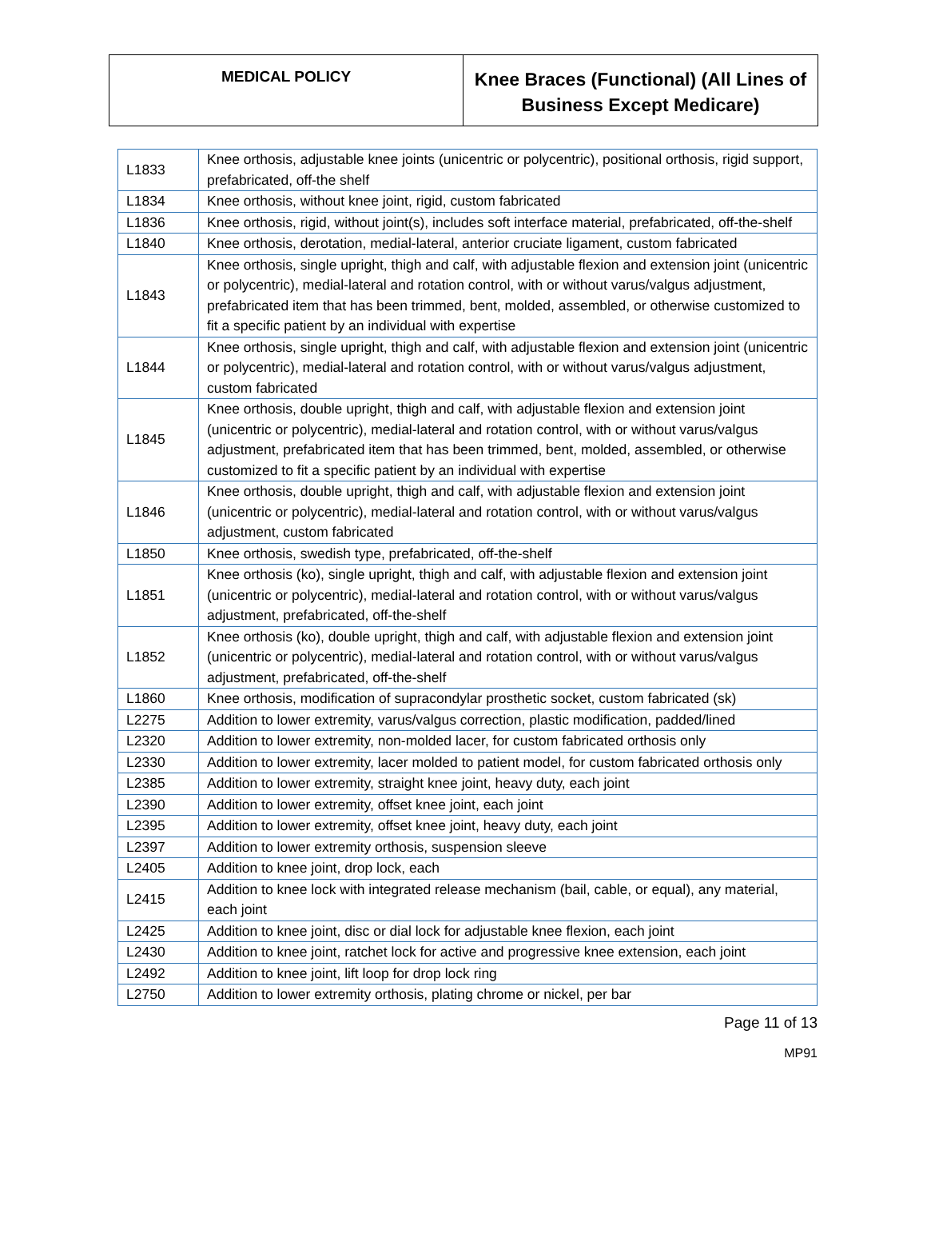MEDICAL POLICY
Knee Braces (Functional) (All Lines of Business Except Medicare)
| L1833 | Knee orthosis, adjustable knee joints (unicentric or polycentric), positional orthosis, rigid support, prefabricated, off-the shelf |
| L1834 | Knee orthosis, without knee joint, rigid, custom fabricated |
| L1836 | Knee orthosis, rigid, without joint(s), includes soft interface material, prefabricated, off-the-shelf |
| L1840 | Knee orthosis, derotation, medial-lateral, anterior cruciate ligament, custom fabricated |
| L1843 | Knee orthosis, single upright, thigh and calf, with adjustable flexion and extension joint (unicentric or polycentric), medial-lateral and rotation control, with or without varus/valgus adjustment, prefabricated item that has been trimmed, bent, molded, assembled, or otherwise customized to fit a specific patient by an individual with expertise |
| L1844 | Knee orthosis, single upright, thigh and calf, with adjustable flexion and extension joint (unicentric or polycentric), medial-lateral and rotation control, with or without varus/valgus adjustment, custom fabricated |
| L1845 | Knee orthosis, double upright, thigh and calf, with adjustable flexion and extension joint (unicentric or polycentric), medial-lateral and rotation control, with or without varus/valgus adjustment, prefabricated item that has been trimmed, bent, molded, assembled, or otherwise customized to fit a specific patient by an individual with expertise |
| L1846 | Knee orthosis, double upright, thigh and calf, with adjustable flexion and extension joint (unicentric or polycentric), medial-lateral and rotation control, with or without varus/valgus adjustment, custom fabricated |
| L1850 | Knee orthosis, swedish type, prefabricated, off-the-shelf |
| L1851 | Knee orthosis (ko), single upright, thigh and calf, with adjustable flexion and extension joint (unicentric or polycentric), medial-lateral and rotation control, with or without varus/valgus adjustment, prefabricated, off-the-shelf |
| L1852 | Knee orthosis (ko), double upright, thigh and calf, with adjustable flexion and extension joint (unicentric or polycentric), medial-lateral and rotation control, with or without varus/valgus adjustment, prefabricated, off-the-shelf |
| L1860 | Knee orthosis, modification of supracondylar prosthetic socket, custom fabricated (sk) |
| L2275 | Addition to lower extremity, varus/valgus correction, plastic modification, padded/lined |
| L2320 | Addition to lower extremity, non-molded lacer, for custom fabricated orthosis only |
| L2330 | Addition to lower extremity, lacer molded to patient model, for custom fabricated orthosis only |
| L2385 | Addition to lower extremity, straight knee joint, heavy duty, each joint |
| L2390 | Addition to lower extremity, offset knee joint, each joint |
| L2395 | Addition to lower extremity, offset knee joint, heavy duty, each joint |
| L2397 | Addition to lower extremity orthosis, suspension sleeve |
| L2405 | Addition to knee joint, drop lock, each |
| L2415 | Addition to knee lock with integrated release mechanism (bail, cable, or equal), any material, each joint |
| L2425 | Addition to knee joint, disc or dial lock for adjustable knee flexion, each joint |
| L2430 | Addition to knee joint, ratchet lock for active and progressive knee extension, each joint |
| L2492 | Addition to knee joint, lift loop for drop lock ring |
| L2750 | Addition to lower extremity orthosis, plating chrome or nickel, per bar |
Page 11 of 13
MP91